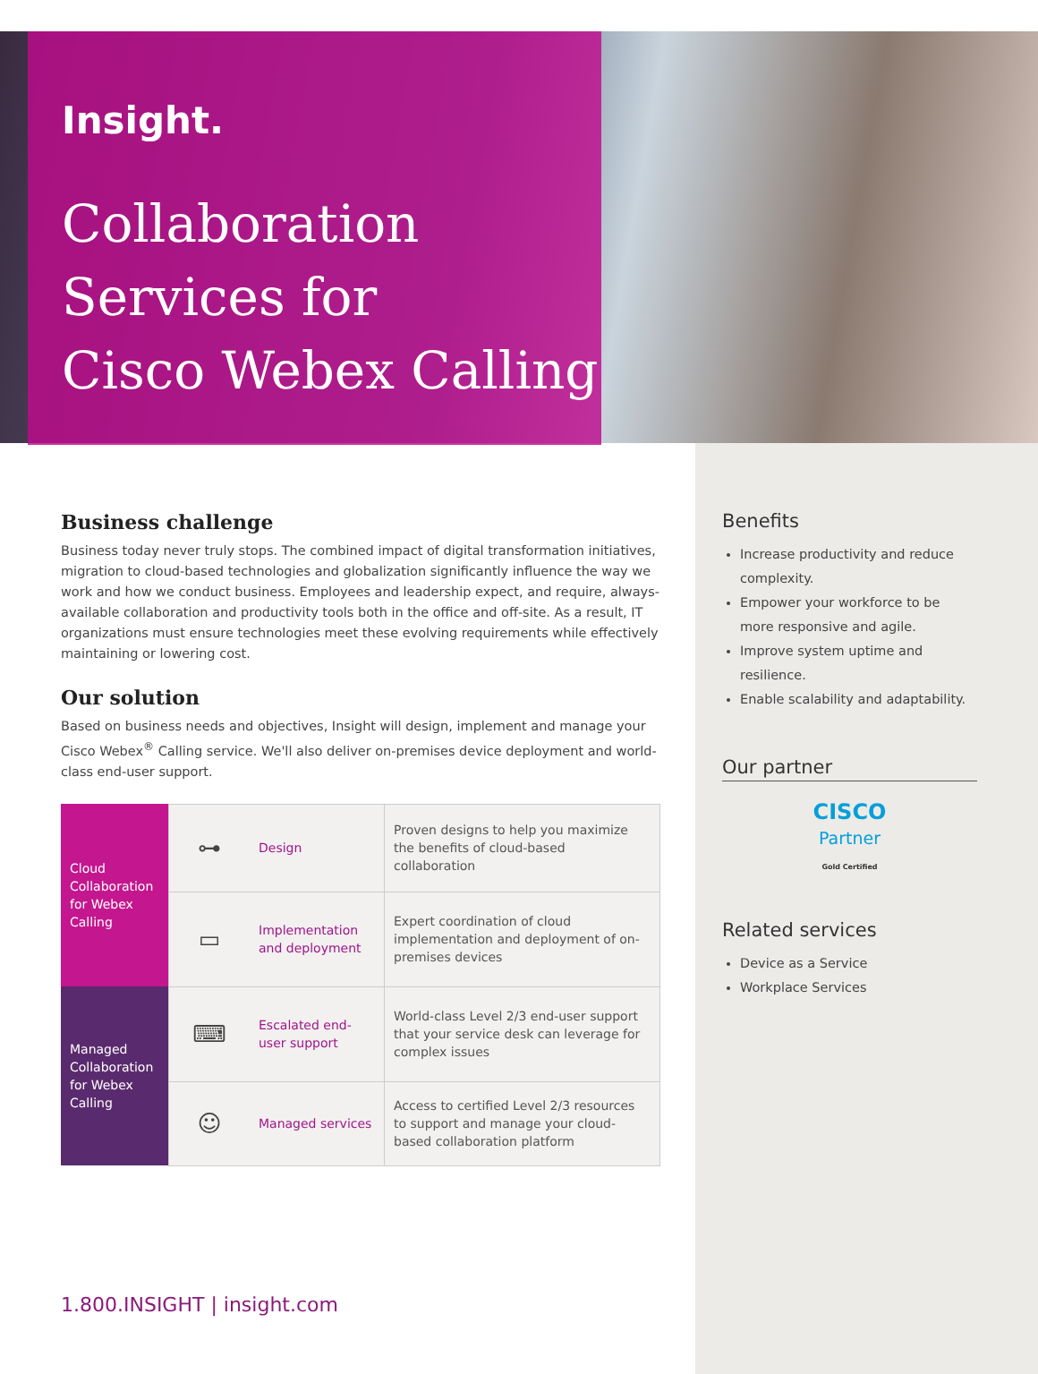Insight.
Collaboration
Services for
Cisco Webex Calling
Business challenge
Business today never truly stops. The combined impact of digital transformation initiatives, migration to cloud-based technologies and globalization significantly influence the way we work and how we conduct business. Employees and leadership expect, and require, always-available collaboration and productivity tools both in the office and off-site. As a result, IT organizations must ensure technologies meet these evolving requirements while effectively maintaining or lowering cost.
Our solution
Based on business needs and objectives, Insight will design, implement and manage your Cisco Webex<sup>®</sup> Calling service. We'll also deliver on-premises device deployment and world-class end-user support.
| Cloud Collaboration for Webex Calling | ⊶ | Design | Proven designs to help you maximize the benefits of cloud-based collaboration |
| | ▭ | Implementation and deployment | Expert coordination of cloud implementation and deployment of on-premises devices |
| Managed Collaboration for Webex Calling | ⌨ | Escalated end-user support | World-class Level 2/3 end-user support that your service desk can leverage for complex issues |
| | ☺ | Managed services | Access to certified Level 2/3 resources to support and manage your cloud-based collaboration platform |
Benefits
Increase productivity and reduce complexity.
Empower your workforce to be more responsive and agile.
Improve system uptime and resilience.
Enable scalability and adaptability.
Our partner
CISCO
Partner
Gold Certified
Related services
Device as a Service
Workplace Services
1.800.INSIGHT | insight.com